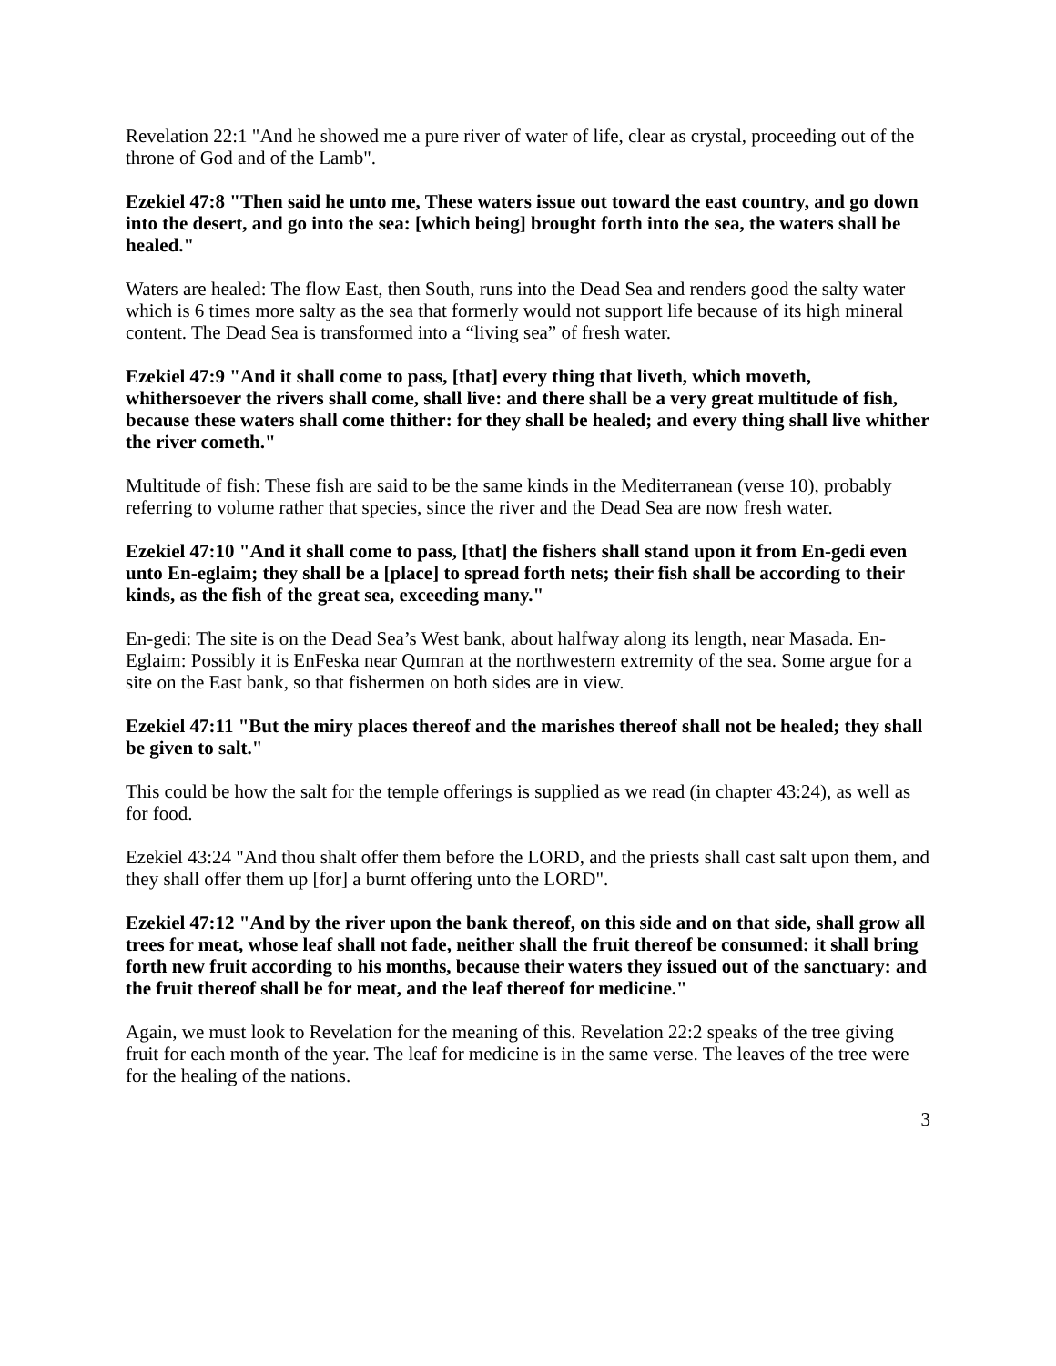Revelation 22:1 "And he showed me a pure river of water of life, clear as crystal, proceeding out of the throne of God and of the Lamb".
Ezekiel 47:8 "Then said he unto me, These waters issue out toward the east country, and go down into the desert, and go into the sea: [which being] brought forth into the sea, the waters shall be healed."
Waters are healed: The flow East, then South, runs into the Dead Sea and renders good the salty water which is 6 times more salty as the sea that formerly would not support life because of its high mineral content. The Dead Sea is transformed into a “living sea” of fresh water.
Ezekiel 47:9 "And it shall come to pass, [that] every thing that liveth, which moveth, whithersoever the rivers shall come, shall live: and there shall be a very great multitude of fish, because these waters shall come thither: for they shall be healed; and every thing shall live whither the river cometh."
Multitude of fish: These fish are said to be the same kinds in the Mediterranean (verse 10), probably referring to volume rather that species, since the river and the Dead Sea are now fresh water.
Ezekiel 47:10 "And it shall come to pass, [that] the fishers shall stand upon it from En-gedi even unto En-eglaim; they shall be a [place] to spread forth nets; their fish shall be according to their kinds, as the fish of the great sea, exceeding many."
En-gedi: The site is on the Dead Sea’s West bank, about halfway along its length, near Masada. En-Eglaim: Possibly it is EnFeska near Qumran at the northwestern extremity of the sea. Some argue for a site on the East bank, so that fishermen on both sides are in view.
Ezekiel 47:11 "But the miry places thereof and the marishes thereof shall not be healed; they shall be given to salt."
This could be how the salt for the temple offerings is supplied as we read (in chapter 43:24), as well as for food.
Ezekiel 43:24 "And thou shalt offer them before the LORD, and the priests shall cast salt upon them, and they shall offer them up [for] a burnt offering unto the LORD".
Ezekiel 47:12 "And by the river upon the bank thereof, on this side and on that side, shall grow all trees for meat, whose leaf shall not fade, neither shall the fruit thereof be consumed: it shall bring forth new fruit according to his months, because their waters they issued out of the sanctuary: and the fruit thereof shall be for meat, and the leaf thereof for medicine."
Again, we must look to Revelation for the meaning of this. Revelation 22:2 speaks of the tree giving fruit for each month of the year. The leaf for medicine is in the same verse. The leaves of the tree were for the healing of the nations.
3